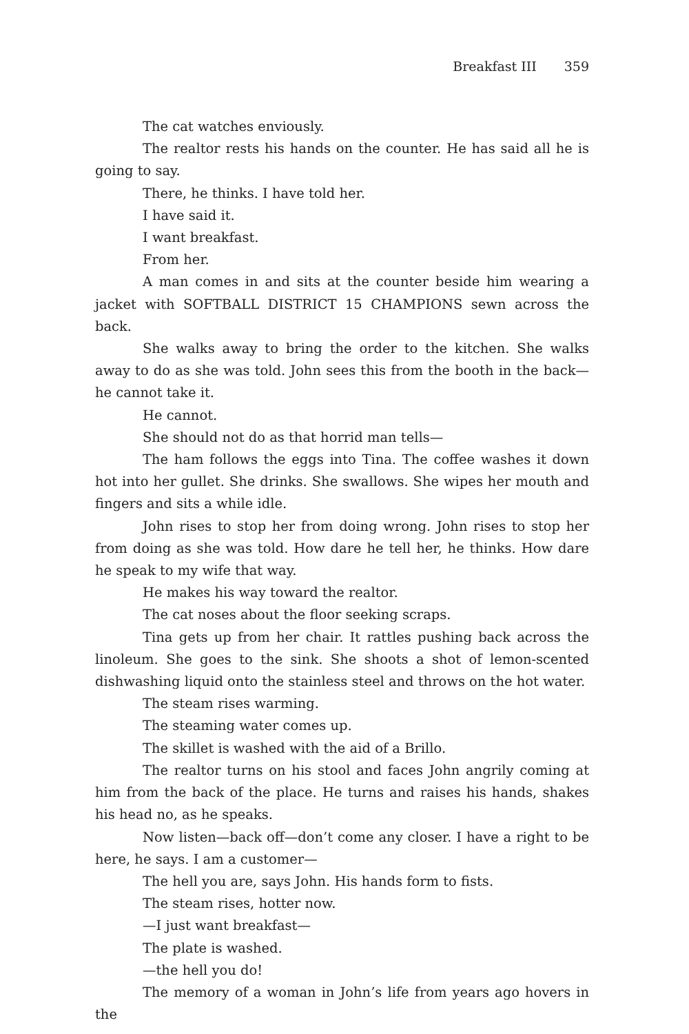Breakfast III 359
The cat watches enviously.
The realtor rests his hands on the counter. He has said all he is going to say.
There, he thinks. I have told her.
I have said it.
I want breakfast.
From her.
A man comes in and sits at the counter beside him wearing a jacket with SOFTBALL DISTRICT 15 CHAMPIONS sewn across the back.
She walks away to bring the order to the kitchen. She walks away to do as she was told. John sees this from the booth in the back—he cannot take it.
He cannot.
She should not do as that horrid man tells—
The ham follows the eggs into Tina. The coffee washes it down hot into her gullet. She drinks. She swallows. She wipes her mouth and fingers and sits a while idle.
John rises to stop her from doing wrong. John rises to stop her from doing as she was told. How dare he tell her, he thinks. How dare he speak to my wife that way.
He makes his way toward the realtor.
The cat noses about the floor seeking scraps.
Tina gets up from her chair. It rattles pushing back across the linoleum. She goes to the sink. She shoots a shot of lemon-scented dishwashing liquid onto the stainless steel and throws on the hot water.
The steam rises warming.
The steaming water comes up.
The skillet is washed with the aid of a Brillo.
The realtor turns on his stool and faces John angrily coming at him from the back of the place. He turns and raises his hands, shakes his head no, as he speaks.
Now listen—back off—don’t come any closer. I have a right to be here, he says. I am a customer—
The hell you are, says John. His hands form to fists.
The steam rises, hotter now.
—I just want breakfast—
The plate is washed.
—the hell you do!
The memory of a woman in John’s life from years ago hovers in the